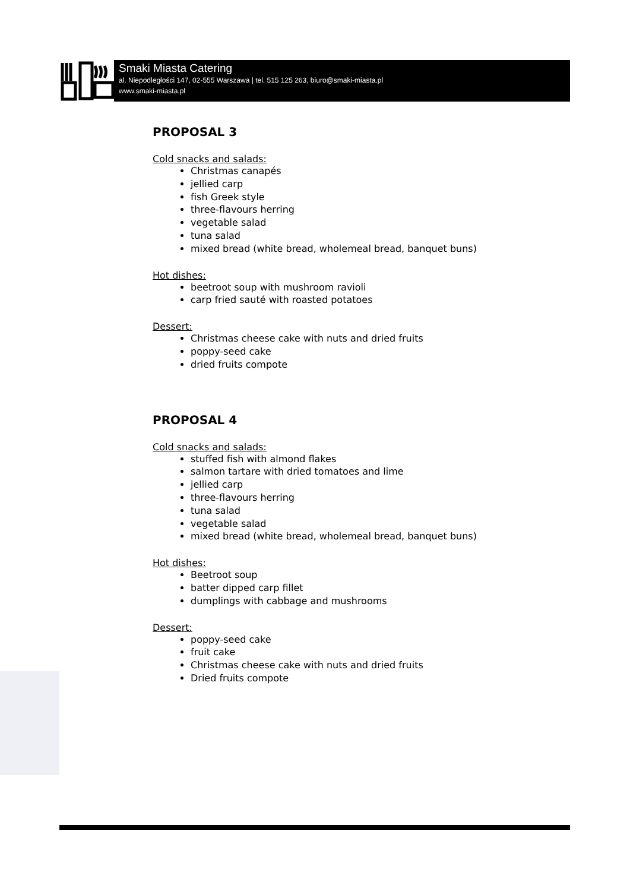Smaki Miasta Catering
al. Niepodległości 147, 02-555 Warszawa | tel. 515 125 263, biuro@smaki-miasta.pl
www.smaki-miasta.pl
PROPOSAL 3
Cold snacks and salads:
Christmas canapés
jellied carp
fish Greek style
three-flavours herring
vegetable salad
tuna salad
mixed bread (white bread, wholemeal bread, banquet buns)
Hot dishes:
beetroot soup with mushroom ravioli
carp fried sauté with roasted potatoes
Dessert:
Christmas cheese cake with nuts and dried fruits
poppy-seed cake
dried fruits compote
PROPOSAL 4
Cold snacks and salads:
stuffed fish with almond flakes
salmon tartare with dried tomatoes and lime
jellied carp
three-flavours herring
tuna salad
vegetable salad
mixed bread (white bread, wholemeal bread, banquet buns)
Hot dishes:
Beetroot soup
batter dipped carp fillet
dumplings with cabbage and mushrooms
Dessert:
poppy-seed cake
fruit cake
Christmas cheese cake with nuts and dried fruits
Dried fruits compote